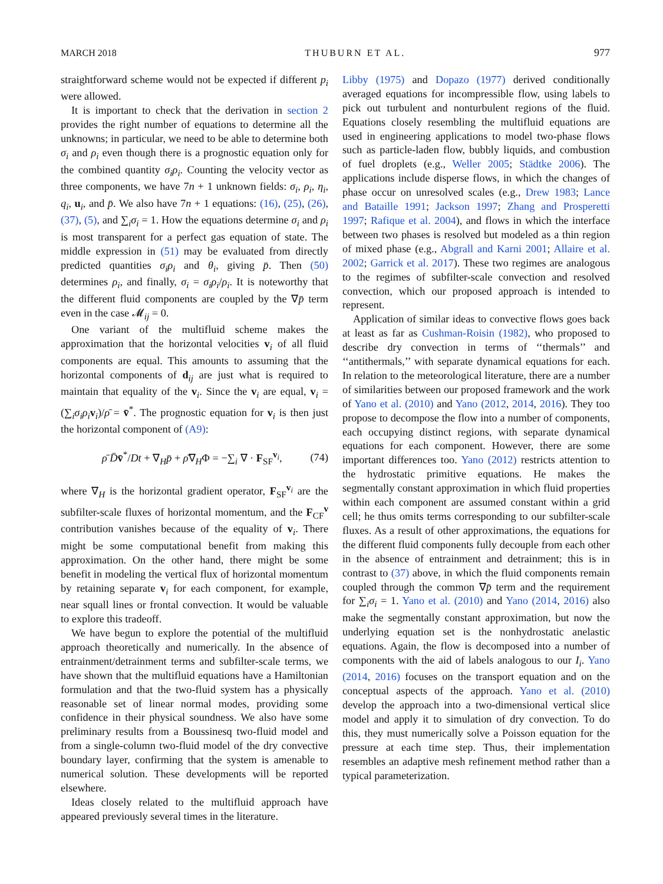MARCH 2018 THUBURN ET AL. 977
straightforward scheme would not be expected if different p<sub>i</sub> were allowed.
It is important to check that the derivation in section 2 provides the right number of equations to determine all the unknowns; in particular, we need to be able to determine both σ<sub>i</sub> and ρ<sub>i</sub> even though there is a prognostic equation only for the combined quantity σ<sub>i</sub>ρ<sub>i</sub>. Counting the velocity vector as three components, we have 7n + 1 unknown fields: σ<sub>i</sub>, ρ<sub>i</sub>, η<sub>i</sub>, q<sub>i</sub>, u<sub>i</sub>, and p̄. We also have 7n + 1 equations: (16), (25), (26), (37), (5), and ∑<sub>i</sub>σ<sub>i</sub> = 1. How the equations determine σ<sub>i</sub> and ρ<sub>i</sub> is most transparent for a perfect gas equation of state. The middle expression in (51) may be evaluated from directly predicted quantities σ<sub>i</sub>ρ<sub>i</sub> and θ<sub>i</sub>, giving p̄. Then (50) determines ρ<sub>i</sub>, and finally, σ<sub>i</sub> = σ<sub>i</sub>ρ<sub>i</sub>/ρ<sub>i</sub>. It is noteworthy that the different fluid components are coupled by the ∇p̄ term even in the case 𝓜<sub>ij</sub> = 0.
One variant of the multifluid scheme makes the approximation that the horizontal velocities v<sub>i</sub> of all fluid components are equal. This amounts to assuming that the horizontal components of d<sub>ij</sub> are just what is required to maintain that equality of the v<sub>i</sub>. Since the v<sub>i</sub> are equal, v<sub>i</sub> = (∑<sub>i</sub>σ<sub>i</sub>ρ<sub>i</sub> v<sub>i</sub>)/ρ̄ = v̄<sup>*</sup>. The prognostic equation for v<sub>i</sub> is then just the horizontal component of (A9):
ρ̄ D̄v̄<sup>*</sup>/Dt + ∇<sub>H</sub>p̄ + ρ̄∇<sub>H</sub>Φ = −∑<sub>i</sub> ∇ · F<sub>SF</sub><sup>v<sub>i</sub></sup>, (74)
where ∇<sub>H</sub> is the horizontal gradient operator, F<sub>SF</sub><sup>v<sub>i</sub></sup> are the subfilter-scale fluxes of horizontal momentum, and the F<sub>CF</sub><sup>v</sup> contribution vanishes because of the equality of v<sub>i</sub>. There might be some computational benefit from making this approximation. On the other hand, there might be some benefit in modeling the vertical flux of horizontal momentum by retaining separate v<sub>i</sub> for each component, for example, near squall lines or frontal convection. It would be valuable to explore this tradeoff.
We have begun to explore the potential of the multifluid approach theoretically and numerically. In the absence of entrainment/detrainment terms and subfilter-scale terms, we have shown that the multifluid equations have a Hamiltonian formulation and that the two-fluid system has a physically reasonable set of linear normal modes, providing some confidence in their physical soundness. We also have some preliminary results from a Boussinesq two-fluid model and from a single-column two-fluid model of the dry convective boundary layer, confirming that the system is amenable to numerical solution. These developments will be reported elsewhere.
Ideas closely related to the multifluid approach have appeared previously several times in the literature.
Libby (1975) and Dopazo (1977) derived conditionally averaged equations for incompressible flow, using labels to pick out turbulent and nonturbulent regions of the fluid. Equations closely resembling the multifluid equations are used in engineering applications to model two-phase flows such as particle-laden flow, bubbly liquids, and combustion of fuel droplets (e.g., Weller 2005; Städtke 2006). The applications include disperse flows, in which the changes of phase occur on unresolved scales (e.g., Drew 1983; Lance and Bataille 1991; Jackson 1997; Zhang and Prosperetti 1997; Rafique et al. 2004), and flows in which the interface between two phases is resolved but modeled as a thin region of mixed phase (e.g., Abgrall and Karni 2001; Allaire et al. 2002; Garrick et al. 2017). These two regimes are analogous to the regimes of subfilter-scale convection and resolved convection, which our proposed approach is intended to represent.
Application of similar ideas to convective flows goes back at least as far as Cushman-Roisin (1982), who proposed to describe dry convection in terms of ‘‘thermals’’ and ‘‘antithermals,’’ with separate dynamical equations for each. In relation to the meteorological literature, there are a number of similarities between our proposed framework and the work of Yano et al. (2010) and Yano (2012, 2014, 2016). They too propose to decompose the flow into a number of components, each occupying distinct regions, with separate dynamical equations for each component. However, there are some important differences too. Yano (2012) restricts attention to the hydrostatic primitive equations. He makes the segmentally constant approximation in which fluid properties within each component are assumed constant within a grid cell; he thus omits terms corresponding to our subfilter-scale fluxes. As a result of other approximations, the equations for the different fluid components fully decouple from each other in the absence of entrainment and detrainment; this is in contrast to (37) above, in which the fluid components remain coupled through the common ∇p̄ term and the requirement for ∑<sub>i</sub>σ<sub>i</sub> = 1. Yano et al. (2010) and Yano (2014, 2016) also make the segmentally constant approximation, but now the underlying equation set is the nonhydrostatic anelastic equations. Again, the flow is decomposed into a number of components with the aid of labels analogous to our I<sub>i</sub>. Yano (2014, 2016) focuses on the transport equation and on the conceptual aspects of the approach. Yano et al. (2010) develop the approach into a two-dimensional vertical slice model and apply it to simulation of dry convection. To do this, they must numerically solve a Poisson equation for the pressure at each time step. Thus, their implementation resembles an adaptive mesh refinement method rather than a typical parameterization.